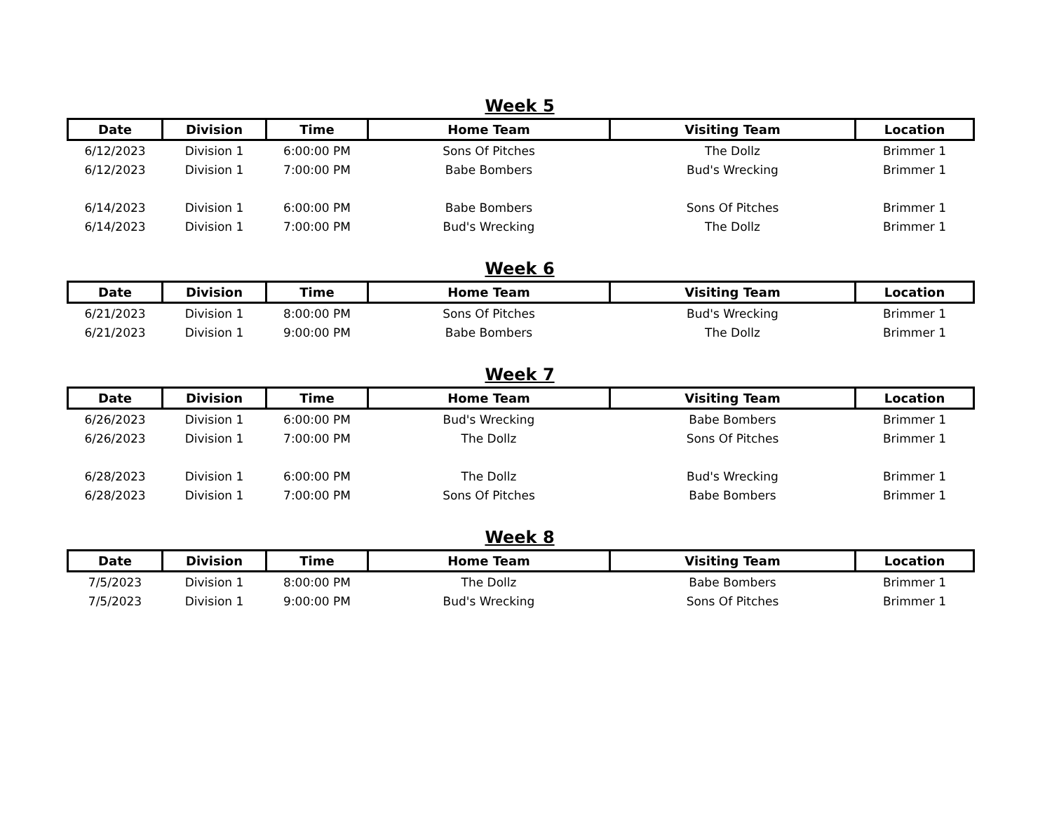Week 5
| Date | Division | Time | Home Team | Visiting Team | Location |
| --- | --- | --- | --- | --- | --- |
| 6/12/2023 | Division 1 | 6:00:00 PM | Sons Of Pitches | The Dollz | Brimmer 1 |
| 6/12/2023 | Division 1 | 7:00:00 PM | Babe Bombers | Bud's Wrecking | Brimmer 1 |
| 6/14/2023 | Division 1 | 6:00:00 PM | Babe Bombers | Sons Of Pitches | Brimmer 1 |
| 6/14/2023 | Division 1 | 7:00:00 PM | Bud's Wrecking | The Dollz | Brimmer 1 |
Week 6
| Date | Division | Time | Home Team | Visiting Team | Location |
| --- | --- | --- | --- | --- | --- |
| 6/21/2023 | Division 1 | 8:00:00 PM | Sons Of Pitches | Bud's Wrecking | Brimmer 1 |
| 6/21/2023 | Division 1 | 9:00:00 PM | Babe Bombers | The Dollz | Brimmer 1 |
Week 7
| Date | Division | Time | Home Team | Visiting Team | Location |
| --- | --- | --- | --- | --- | --- |
| 6/26/2023 | Division 1 | 6:00:00 PM | Bud's Wrecking | Babe Bombers | Brimmer 1 |
| 6/26/2023 | Division 1 | 7:00:00 PM | The Dollz | Sons Of Pitches | Brimmer 1 |
| 6/28/2023 | Division 1 | 6:00:00 PM | The Dollz | Bud's Wrecking | Brimmer 1 |
| 6/28/2023 | Division 1 | 7:00:00 PM | Sons Of Pitches | Babe Bombers | Brimmer 1 |
Week 8
| Date | Division | Time | Home Team | Visiting Team | Location |
| --- | --- | --- | --- | --- | --- |
| 7/5/2023 | Division 1 | 8:00:00 PM | The Dollz | Babe Bombers | Brimmer 1 |
| 7/5/2023 | Division 1 | 9:00:00 PM | Bud's Wrecking | Sons Of Pitches | Brimmer 1 |